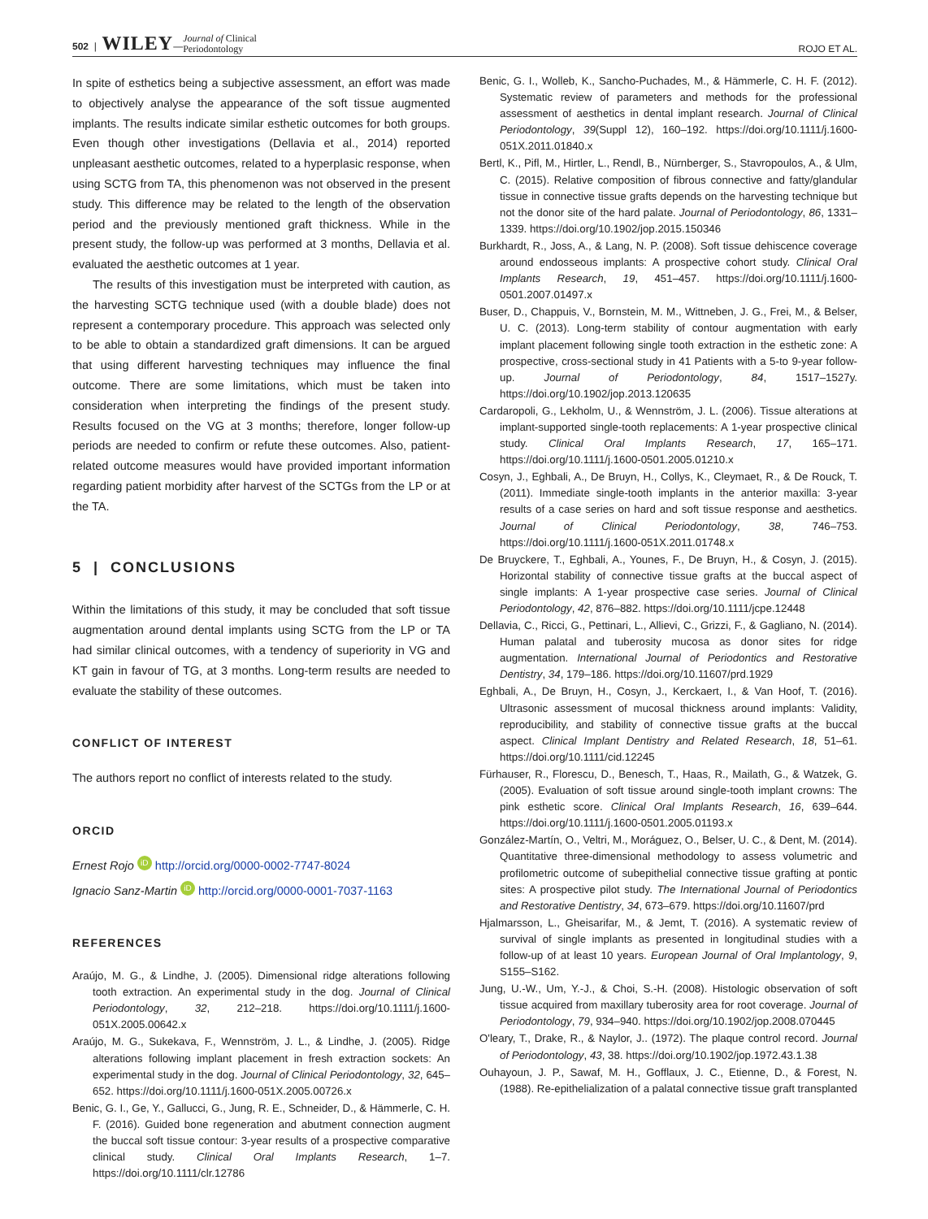502 | WILEY—Journal of Clinical
Periodontology
ROJO ET AL.
In spite of esthetics being a subjective assessment, an effort was made to objectively analyse the appearance of the soft tissue augmented implants. The results indicate similar esthetic outcomes for both groups. Even though other investigations (Dellavia et al., 2014) reported unpleasant aesthetic outcomes, related to a hyperplasic response, when using SCTG from TA, this phenomenon was not observed in the present study. This difference may be related to the length of the observation period and the previously mentioned graft thickness. While in the present study, the follow-up was performed at 3 months, Dellavia et al. evaluated the aesthetic outcomes at 1 year.
The results of this investigation must be interpreted with caution, as the harvesting SCTG technique used (with a double blade) does not represent a contemporary procedure. This approach was selected only to be able to obtain a standardized graft dimensions. It can be argued that using different harvesting techniques may influence the final outcome. There are some limitations, which must be taken into consideration when interpreting the findings of the present study. Results focused on the VG at 3 months; therefore, longer follow-up periods are needed to confirm or refute these outcomes. Also, patient-related outcome measures would have provided important information regarding patient morbidity after harvest of the SCTGs from the LP or at the TA.
5 | CONCLUSIONS
Within the limitations of this study, it may be concluded that soft tissue augmentation around dental implants using SCTG from the LP or TA had similar clinical outcomes, with a tendency of superiority in VG and KT gain in favour of TG, at 3 months. Long-term results are needed to evaluate the stability of these outcomes.
CONFLICT OF INTEREST
The authors report no conflict of interests related to the study.
ORCID
Ernest Rojo iD http://orcid.org/0000-0002-7747-8024
Ignacio Sanz-Martin iD http://orcid.org/0000-0001-7037-1163
REFERENCES
Araújo, M. G., & Lindhe, J. (2005). Dimensional ridge alterations following tooth extraction. An experimental study in the dog. Journal of Clinical Periodontology, 32, 212–218. https://doi.org/10.1111/j.1600-051X.2005.00642.x
Araújo, M. G., Sukekava, F., Wennström, J. L., & Lindhe, J. (2005). Ridge alterations following implant placement in fresh extraction sockets: An experimental study in the dog. Journal of Clinical Periodontology, 32, 645–652. https://doi.org/10.1111/j.1600-051X.2005.00726.x
Benic, G. I., Ge, Y., Gallucci, G., Jung, R. E., Schneider, D., & Hämmerle, C. H. F. (2016). Guided bone regeneration and abutment connection augment the buccal soft tissue contour: 3-year results of a prospective comparative clinical study. Clinical Oral Implants Research, 1–7. https://doi.org/10.1111/clr.12786
Benic, G. I., Wolleb, K., Sancho-Puchades, M., & Hämmerle, C. H. F. (2012). Systematic review of parameters and methods for the professional assessment of aesthetics in dental implant research. Journal of Clinical Periodontology, 39(Suppl 12), 160–192. https://doi.org/10.1111/j.1600-051X.2011.01840.x
Bertl, K., Pifl, M., Hirtler, L., Rendl, B., Nürnberger, S., Stavropoulos, A., & Ulm, C. (2015). Relative composition of fibrous connective and fatty/glandular tissue in connective tissue grafts depends on the harvesting technique but not the donor site of the hard palate. Journal of Periodontology, 86, 1331–1339. https://doi.org/10.1902/jop.2015.150346
Burkhardt, R., Joss, A., & Lang, N. P. (2008). Soft tissue dehiscence coverage around endosseous implants: A prospective cohort study. Clinical Oral Implants Research, 19, 451–457. https://doi.org/10.1111/j.1600-0501.2007.01497.x
Buser, D., Chappuis, V., Bornstein, M. M., Wittneben, J. G., Frei, M., & Belser, U. C. (2013). Long-term stability of contour augmentation with early implant placement following single tooth extraction in the esthetic zone: A prospective, cross-sectional study in 41 Patients with a 5-to 9-year follow-up. Journal of Periodontology, 84, 1517–1527y. https://doi.org/10.1902/jop.2013.120635
Cardaropoli, G., Lekholm, U., & Wennström, J. L. (2006). Tissue alterations at implant-supported single-tooth replacements: A 1-year prospective clinical study. Clinical Oral Implants Research, 17, 165–171. https://doi.org/10.1111/j.1600-0501.2005.01210.x
Cosyn, J., Eghbali, A., De Bruyn, H., Collys, K., Cleymaet, R., & De Rouck, T. (2011). Immediate single-tooth implants in the anterior maxilla: 3-year results of a case series on hard and soft tissue response and aesthetics. Journal of Clinical Periodontology, 38, 746–753. https://doi.org/10.1111/j.1600-051X.2011.01748.x
De Bruyckere, T., Eghbali, A., Younes, F., De Bruyn, H., & Cosyn, J. (2015). Horizontal stability of connective tissue grafts at the buccal aspect of single implants: A 1-year prospective case series. Journal of Clinical Periodontology, 42, 876–882. https://doi.org/10.1111/jcpe.12448
Dellavia, C., Ricci, G., Pettinari, L., Allievi, C., Grizzi, F., & Gagliano, N. (2014). Human palatal and tuberosity mucosa as donor sites for ridge augmentation. International Journal of Periodontics and Restorative Dentistry, 34, 179–186. https://doi.org/10.11607/prd.1929
Eghbali, A., De Bruyn, H., Cosyn, J., Kerckaert, I., & Van Hoof, T. (2016). Ultrasonic assessment of mucosal thickness around implants: Validity, reproducibility, and stability of connective tissue grafts at the buccal aspect. Clinical Implant Dentistry and Related Research, 18, 51–61. https://doi.org/10.1111/cid.12245
Fürhauser, R., Florescu, D., Benesch, T., Haas, R., Mailath, G., & Watzek, G. (2005). Evaluation of soft tissue around single-tooth implant crowns: The pink esthetic score. Clinical Oral Implants Research, 16, 639–644. https://doi.org/10.1111/j.1600-0501.2005.01193.x
González-Martín, O., Veltri, M., Moráguez, O., Belser, U. C., & Dent, M. (2014). Quantitative three-dimensional methodology to assess volumetric and profilometric outcome of subepithelial connective tissue grafting at pontic sites: A prospective pilot study. The International Journal of Periodontics and Restorative Dentistry, 34, 673–679. https://doi.org/10.11607/prd
Hjalmarsson, L., Gheisarifar, M., & Jemt, T. (2016). A systematic review of survival of single implants as presented in longitudinal studies with a follow-up of at least 10 years. European Journal of Oral Implantology, 9, S155–S162.
Jung, U.-W., Um, Y.-J., & Choi, S.-H. (2008). Histologic observation of soft tissue acquired from maxillary tuberosity area for root coverage. Journal of Periodontology, 79, 934–940. https://doi.org/10.1902/jop.2008.070445
O'leary, T., Drake, R., & Naylor, J.. (1972). The plaque control record. Journal of Periodontology, 43, 38. https://doi.org/10.1902/jop.1972.43.1.38
Ouhayoun, J. P., Sawaf, M. H., Gofflaux, J. C., Etienne, D., & Forest, N. (1988). Re-epithelialization of a palatal connective tissue graft transplanted